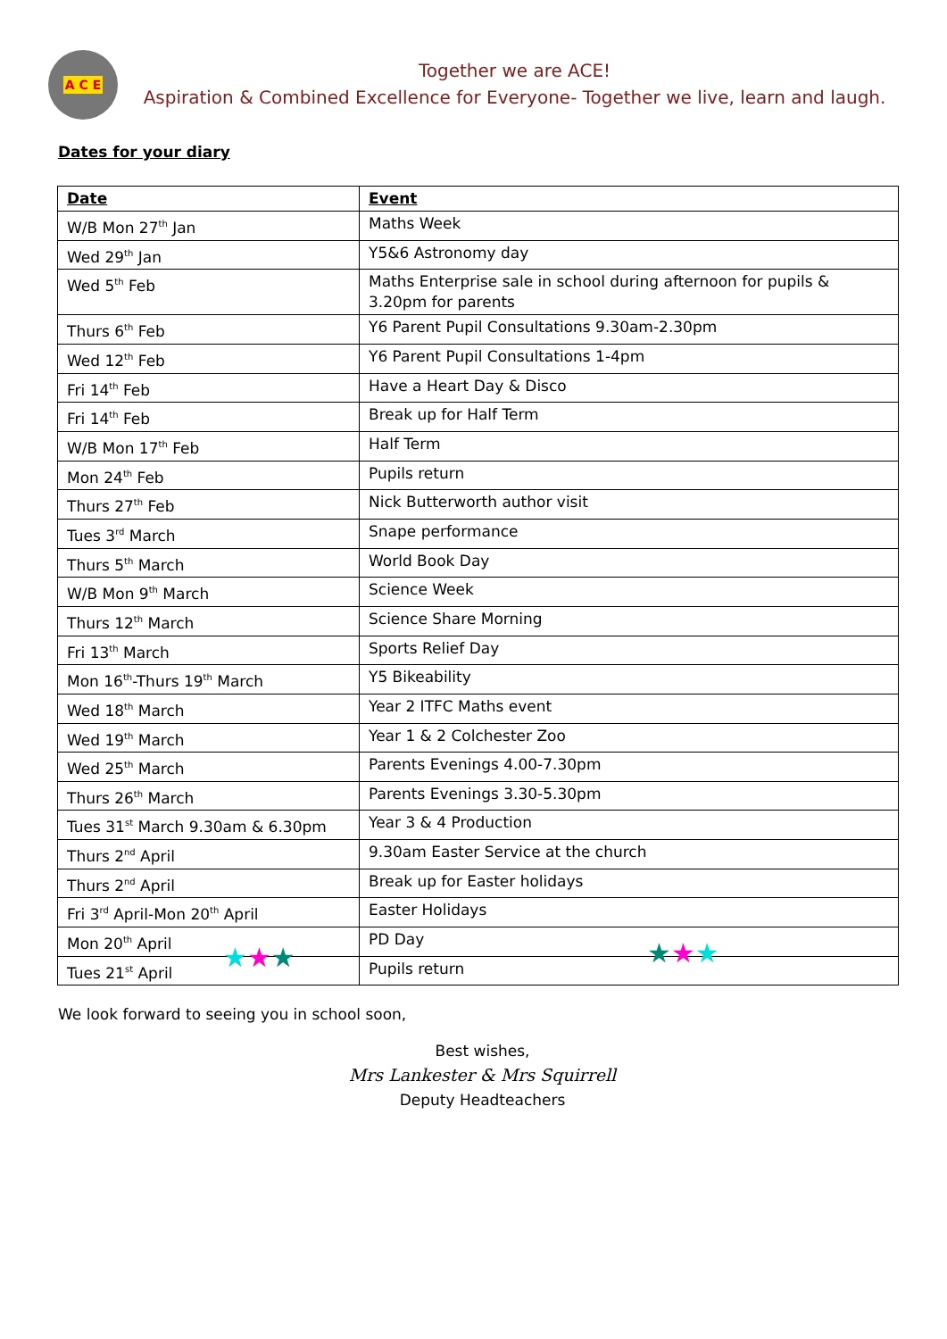A C E
Together we are ACE!
Aspiration & Combined Excellence for Everyone- Together we live, learn and laugh.
Dates for your diary
| Date | Event |
| --- | --- |
| W/B Mon 27<sup>th</sup> Jan | Maths Week |
| Wed 29<sup>th</sup> Jan | Y5&6 Astronomy day |
| Wed 5<sup>th</sup> Feb | Maths Enterprise sale in school during afternoon for pupils & 3.20pm for parents |
| Thurs 6<sup>th</sup> Feb | Y6 Parent Pupil Consultations 9.30am-2.30pm |
| Wed 12<sup>th</sup> Feb | Y6 Parent Pupil Consultations 1-4pm |
| Fri 14<sup>th</sup> Feb | Have a Heart Day & Disco |
| Fri 14<sup>th</sup> Feb | Break up for Half Term |
| W/B Mon 17<sup>th</sup> Feb | Half Term |
| Mon 24<sup>th</sup> Feb | Pupils return |
| Thurs 27<sup>th</sup> Feb | Nick Butterworth author visit |
| Tues 3<sup>rd</sup> March | Snape performance |
| Thurs 5<sup>th</sup> March | World Book Day |
| W/B Mon 9<sup>th</sup> March | Science Week |
| Thurs 12<sup>th</sup> March | Science Share Morning |
| Fri 13<sup>th</sup> March | Sports Relief Day |
| Mon 16<sup>th</sup>-Thurs 19<sup>th</sup> March | Y5 Bikeability |
| Wed 18<sup>th</sup> March | Year 2 ITFC Maths event |
| Wed 19<sup>th</sup> March | Year 1 & 2 Colchester Zoo |
| Wed 25<sup>th</sup> March | Parents Evenings 4.00-7.30pm |
| Thurs 26<sup>th</sup> March | Parents Evenings 3.30-5.30pm |
| Tues 31<sup>st</sup> March 9.30am & 6.30pm | Year 3 & 4 Production |
| Thurs 2<sup>nd</sup> April | 9.30am Easter Service at the church |
| Thurs 2<sup>nd</sup> April | Break up for Easter holidays |
| Fri 3<sup>rd</sup> April-Mon 20<sup>th</sup> April | Easter Holidays |
| Mon 20<sup>th</sup> April | PD Day |
| Tues 21<sup>st</sup> April | Pupils return |
We look forward to seeing you in school soon,
Best wishes,
Mrs Lankester & Mrs Squirrell
Deputy Headteachers
★★★ ★★★